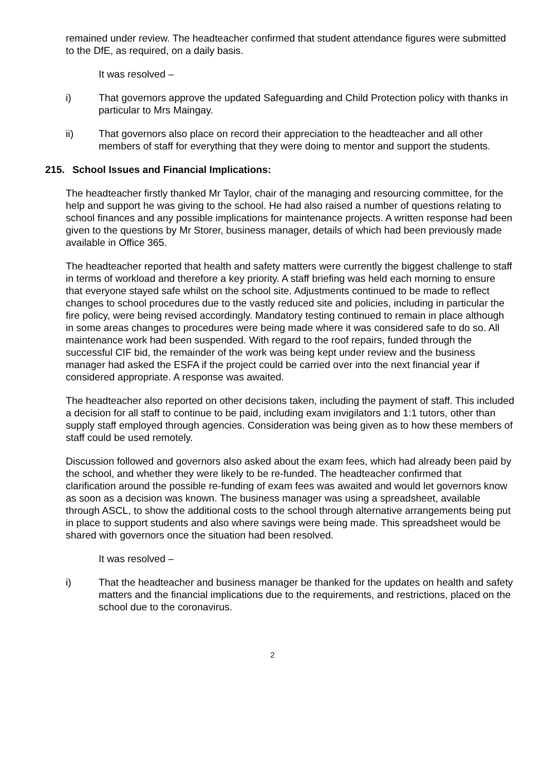remained under review. The headteacher confirmed that student attendance figures were submitted to the DfE, as required, on a daily basis.
It was resolved –
i) That governors approve the updated Safeguarding and Child Protection policy with thanks in particular to Mrs Maingay.
ii) That governors also place on record their appreciation to the headteacher and all other members of staff for everything that they were doing to mentor and support the students.
215. School Issues and Financial Implications:
The headteacher firstly thanked Mr Taylor, chair of the managing and resourcing committee, for the help and support he was giving to the school. He had also raised a number of questions relating to school finances and any possible implications for maintenance projects. A written response had been given to the questions by Mr Storer, business manager, details of which had been previously made available in Office 365.
The headteacher reported that health and safety matters were currently the biggest challenge to staff in terms of workload and therefore a key priority. A staff briefing was held each morning to ensure that everyone stayed safe whilst on the school site. Adjustments continued to be made to reflect changes to school procedures due to the vastly reduced site and policies, including in particular the fire policy, were being revised accordingly. Mandatory testing continued to remain in place although in some areas changes to procedures were being made where it was considered safe to do so. All maintenance work had been suspended. With regard to the roof repairs, funded through the successful CIF bid, the remainder of the work was being kept under review and the business manager had asked the ESFA if the project could be carried over into the next financial year if considered appropriate. A response was awaited.
The headteacher also reported on other decisions taken, including the payment of staff. This included a decision for all staff to continue to be paid, including exam invigilators and 1:1 tutors, other than supply staff employed through agencies. Consideration was being given as to how these members of staff could be used remotely.
Discussion followed and governors also asked about the exam fees, which had already been paid by the school, and whether they were likely to be re-funded. The headteacher confirmed that clarification around the possible re-funding of exam fees was awaited and would let governors know as soon as a decision was known. The business manager was using a spreadsheet, available through ASCL, to show the additional costs to the school through alternative arrangements being put in place to support students and also where savings were being made. This spreadsheet would be shared with governors once the situation had been resolved.
It was resolved –
i) That the headteacher and business manager be thanked for the updates on health and safety matters and the financial implications due to the requirements, and restrictions, placed on the school due to the coronavirus.
2